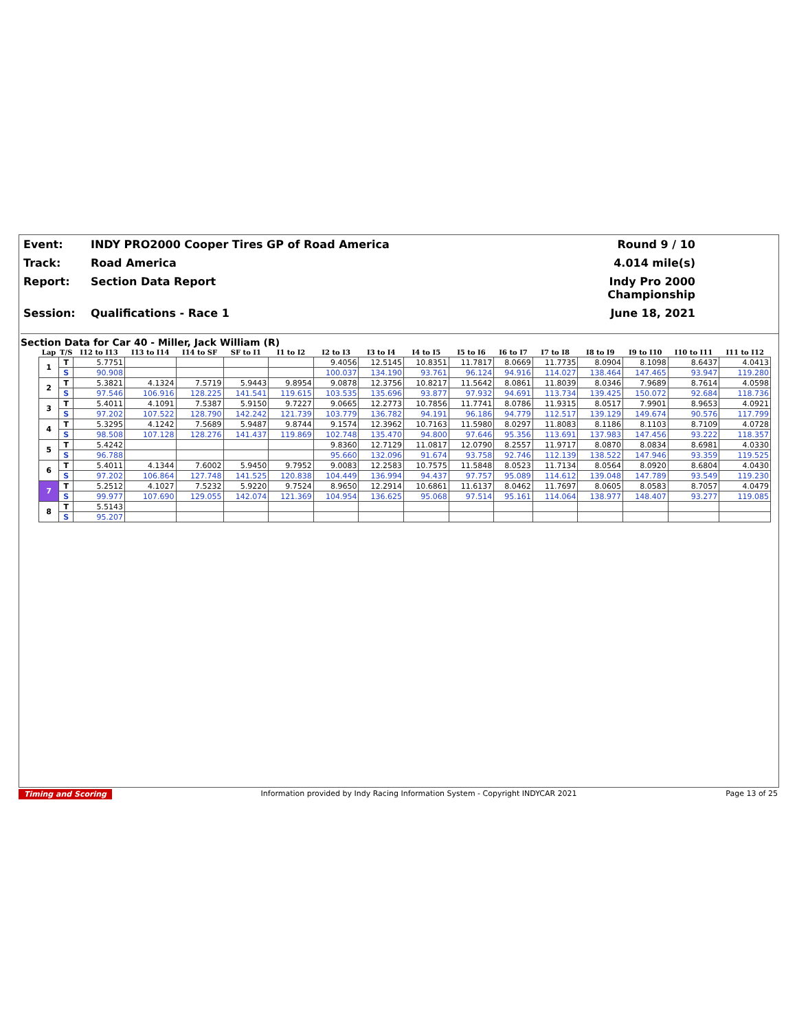Event:
INDY PRO2000 Cooper Tires GP of Road America
Round 9 / 10
Track:
Road America
4.014 mile(s)
Report:
Section Data Report
Indy Pro 2000 Championship
Session:
Qualifications - Race 1
June 18, 2021
Section Data for Car 40 - Miller, Jack William (R)
| Lap | T/S | I12 to I13 | I13 to I14 | I14 to SF | SF to I1 | I1 to I2 | I2 to I3 | I3 to I4 | I4 to I5 | I5 to I6 | I6 to I7 | I7 to I8 | I8 to I9 | I9 to I10 | I10 to I11 | I11 to I12 |
| --- | --- | --- | --- | --- | --- | --- | --- | --- | --- | --- | --- | --- | --- | --- | --- | --- |
| 1 | T | 5.7751 | | | | | 9.4056 | 12.5145 | 10.8351 | 11.7817 | 8.0669 | 11.7735 | 8.0904 | 8.1098 | 8.6437 | 4.0413 |
| | S | 90.908 | | | | | 100.037 | 134.190 | 93.761 | 96.124 | 94.916 | 114.027 | 138.464 | 147.465 | 93.947 | 119.280 |
| 2 | T | 5.3821 | 4.1324 | 7.5719 | 5.9443 | 9.8954 | 9.0878 | 12.3756 | 10.8217 | 11.5642 | 8.0861 | 11.8039 | 8.0346 | 7.9689 | 8.7614 | 4.0598 |
| | S | 97.546 | 106.916 | 128.225 | 141.541 | 119.615 | 103.535 | 135.696 | 93.877 | 97.932 | 94.691 | 113.734 | 139.425 | 150.072 | 92.684 | 118.736 |
| 3 | T | 5.4011 | 4.1091 | 7.5387 | 5.9150 | 9.7227 | 9.0665 | 12.2773 | 10.7856 | 11.7741 | 8.0786 | 11.9315 | 8.0517 | 7.9901 | 8.9653 | 4.0921 |
| | S | 97.202 | 107.522 | 128.790 | 142.242 | 121.739 | 103.779 | 136.782 | 94.191 | 96.186 | 94.779 | 112.517 | 139.129 | 149.674 | 90.576 | 117.799 |
| 4 | T | 5.3295 | 4.1242 | 7.5689 | 5.9487 | 9.8744 | 9.1574 | 12.3962 | 10.7163 | 11.5980 | 8.0297 | 11.8083 | 8.1186 | 8.1103 | 8.7109 | 4.0728 |
| | S | 98.508 | 107.128 | 128.276 | 141.437 | 119.869 | 102.748 | 135.470 | 94.800 | 97.646 | 95.356 | 113.691 | 137.983 | 147.456 | 93.222 | 118.357 |
| 5 | T | 5.4242 | | | | | 9.8360 | 12.7129 | 11.0817 | 12.0790 | 8.2557 | 11.9717 | 8.0870 | 8.0834 | 8.6981 | 4.0330 |
| | S | 96.788 | | | | | 95.660 | 132.096 | 91.674 | 93.758 | 92.746 | 112.139 | 138.522 | 147.946 | 93.359 | 119.525 |
| 6 | T | 5.4011 | 4.1344 | 7.6002 | 5.9450 | 9.7952 | 9.0083 | 12.2583 | 10.7575 | 11.5848 | 8.0523 | 11.7134 | 8.0564 | 8.0920 | 8.6804 | 4.0430 |
| | S | 97.202 | 106.864 | 127.748 | 141.525 | 120.838 | 104.449 | 136.994 | 94.437 | 97.757 | 95.089 | 114.612 | 139.048 | 147.789 | 93.549 | 119.230 |
| 7 | T | 5.2512 | 4.1027 | 7.5232 | 5.9220 | 9.7524 | 8.9650 | 12.2914 | 10.6861 | 11.6137 | 8.0462 | 11.7697 | 8.0605 | 8.0583 | 8.7057 | 4.0479 |
| | S | 99.977 | 107.690 | 129.055 | 142.074 | 121.369 | 104.954 | 136.625 | 95.068 | 97.514 | 95.161 | 114.064 | 138.977 | 148.407 | 93.277 | 119.085 |
| 8 | T | 5.5143 | | | | | | | | | | | | | | |
| | S | 95.207 | | | | | | | | | | | | | | |
Timing and Scoring Information provided by Indy Racing Information System - Copyright INDYCAR 2021 Page 13 of 25